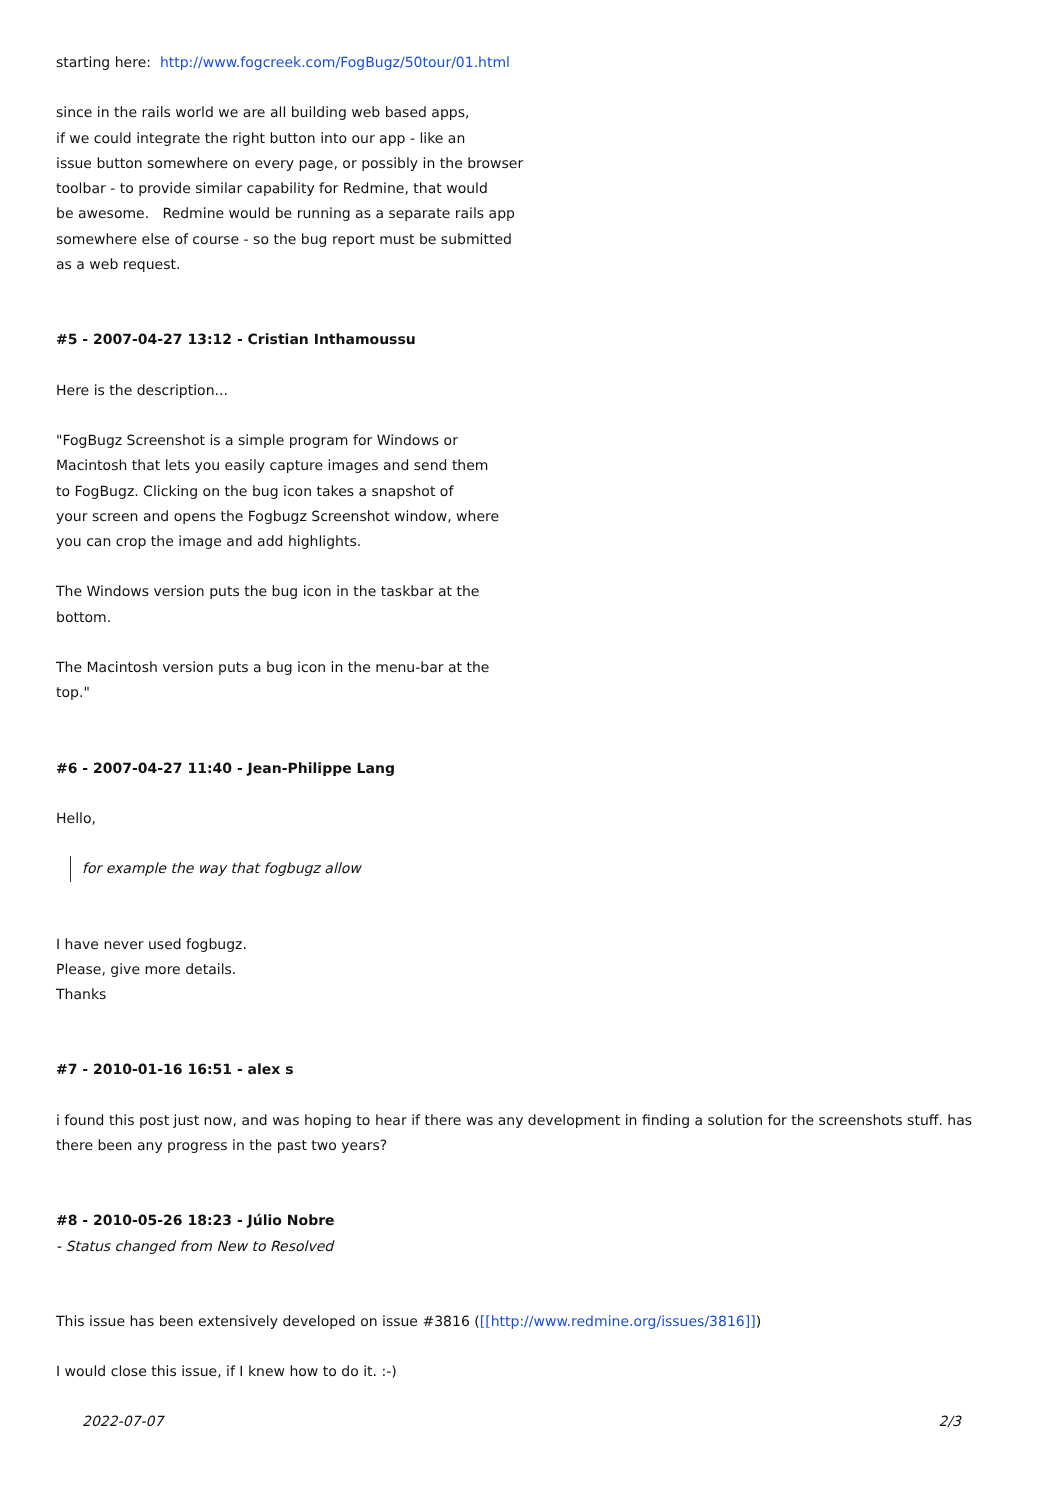starting here: http://www.fogcreek.com/FogBugz/50tour/01.html
since in the rails world we are all building web based apps,
if we could integrate the right button into our app - like an
issue button somewhere on every page, or possibly in the browser
toolbar - to provide similar capability for Redmine, that would
be awesome. Redmine would be running as a separate rails app
somewhere else of course - so the bug report must be submitted
as a web request.
#5 - 2007-04-27 13:12 - Cristian Inthamoussu
Here is the description...
"FogBugz Screenshot is a simple program for Windows or
Macintosh that lets you easily capture images and send them
to FogBugz. Clicking on the bug icon takes a snapshot of
your screen and opens the Fogbugz Screenshot window, where
you can crop the image and add highlights.
The Windows version puts the bug icon in the taskbar at the
bottom.
The Macintosh version puts a bug icon in the menu-bar at the
top."
#6 - 2007-04-27 11:40 - Jean-Philippe Lang
Hello,
for example the way that fogbugz allow
I have never used fogbugz.
Please, give more details.
Thanks
#7 - 2010-01-16 16:51 - alex s
i found this post just now, and was hoping to hear if there was any development in finding a solution for the screenshots stuff. has there been any progress in the past two years?
#8 - 2010-05-26 18:23 - Júlio Nobre
- Status changed from New to Resolved
This issue has been extensively developed on issue #3816 ([[http://www.redmine.org/issues/3816]])
I would close this issue, if I knew how to do it. :-)
2022-07-07 2/3